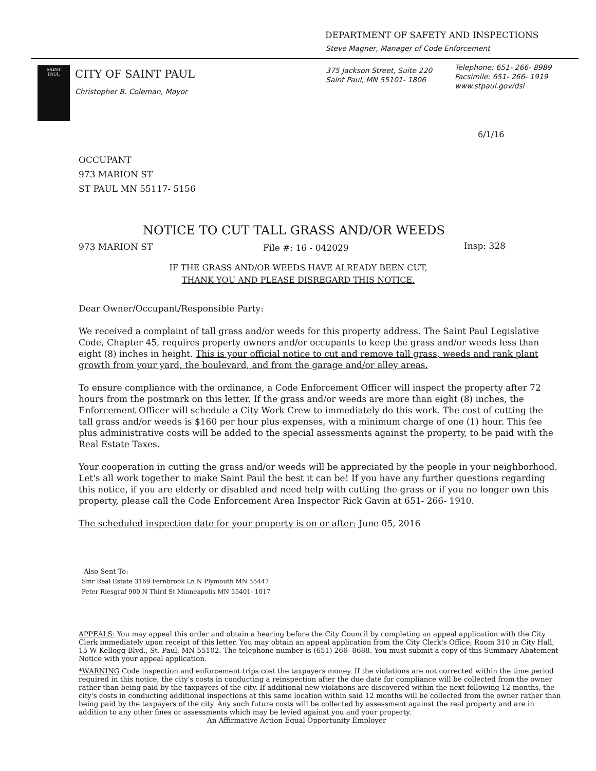DEPARTMENT OF SAFETY AND INSPECTIONS
Steve Magner, Manager of Code Enforcement
SAINT
PAUL
CITY OF SAINT PAUL
Christopher B. Coleman, Mayor
375 Jackson Street, Suite 220
Saint Paul, MN 55101- 1806
Telephone: 651- 266- 8989
Facsimile: 651- 266- 1919
www.stpaul.gov/dsi
6/1/16
OCCUPANT
973 MARION ST
ST PAUL MN 55117- 5156
NOTICE TO CUT TALL GRASS AND/OR WEEDS
973 MARION ST File #: 16 - 042029 Insp: 328
IF THE GRASS AND/OR WEEDS HAVE ALREADY BEEN CUT,
THANK YOU AND PLEASE DISREGARD THIS NOTICE.
Dear Owner/Occupant/Responsible Party:
We received a complaint of tall grass and/or weeds for this property address. The Saint Paul Legislative Code, Chapter 45, requires property owners and/or occupants to keep the grass and/or weeds less than eight (8) inches in height. This is your official notice to cut and remove tall grass, weeds and rank plant growth from your yard, the boulevard, and from the garage and/or alley areas.
To ensure compliance with the ordinance, a Code Enforcement Officer will inspect the property after 72 hours from the postmark on this letter. If the grass and/or weeds are more than eight (8) inches, the Enforcement Officer will schedule a City Work Crew to immediately do this work. The cost of cutting the tall grass and/or weeds is $160 per hour plus expenses, with a minimum charge of one (1) hour. This fee plus administrative costs will be added to the special assessments against the property, to be paid with the Real Estate Taxes.
Your cooperation in cutting the grass and/or weeds will be appreciated by the people in your neighborhood. Let's all work together to make Saint Paul the best it can be! If you have any further questions regarding this notice, if you are elderly or disabled and need help with cutting the grass or if you no longer own this property, please call the Code Enforcement Area Inspector Rick Gavin at 651- 266- 1910.
The scheduled inspection date for your property is on or after: June 05, 2016
Also Sent To:
Smr Real Estate 3169 Fernbrook Ln N Plymouth MN 55447
Peter Riesgraf 900 N Third St Minneapolis MN 55401- 1017
APPEALS: You may appeal this order and obtain a hearing before the City Council by completing an appeal application with the City Clerk immediately upon receipt of this letter. You may obtain an appeal application from the City Clerk's Office, Room 310 in City Hall, 15 W Kellogg Blvd., St. Paul, MN 55102. The telephone number is (651) 266- 8688. You must submit a copy of this Summary Abatement Notice with your appeal application.
*WARNING Code inspection and enforcement trips cost the taxpayers money. If the violations are not corrected within the time period required in this notice, the city's costs in conducting a reinspection after the due date for compliance will be collected from the owner rather than being paid by the taxpayers of the city. If additional new violations are discovered within the next following 12 months, the city's costs in conducting additional inspections at this same location within said 12 months will be collected from the owner rather than being paid by the taxpayers of the city. Any such future costs will be collected by assessment against the real property and are in addition to any other fines or assessments which may be levied against you and your property.
An Affirmative Action Equal Opportunity Employer